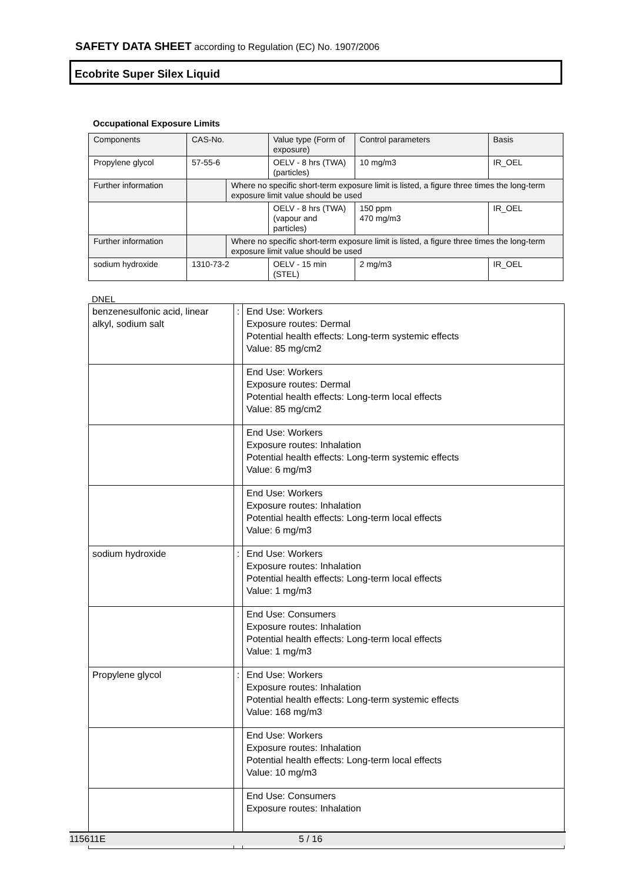SAFETY DATA SHEET according to Regulation (EC) No. 1907/2006
Ecobrite Super Silex Liquid
Occupational Exposure Limits
| Components | CAS-No. | | Value type (Form of exposure) | Control parameters | Basis |
| Propylene glycol | 57-55-6 | | OELV - 8 hrs (TWA) (particles) | 10 mg/m3 | IR_OEL |
| Further information | | Where no specific short-term exposure limit is listed, a figure three times the long-term exposure limit value should be used | | | |
| | | | OELV - 8 hrs (TWA) (vapour and particles) | 150 ppm 470 mg/m3 | IR_OEL |
| Further information | | Where no specific short-term exposure limit is listed, a figure three times the long-term exposure limit value should be used | | | |
| sodium hydroxide | 1310-73-2 | | OELV - 15 min (STEL) | 2 mg/m3 | IR_OEL |
DNEL
| benzenesulfonic acid, linear alkyl, sodium salt | : | End Use: Workers Exposure routes: Dermal Potential health effects: Long-term systemic effects Value: 85 mg/cm2 |
| | | End Use: Workers Exposure routes: Dermal Potential health effects: Long-term local effects Value: 85 mg/cm2 |
| | | End Use: Workers Exposure routes: Inhalation Potential health effects: Long-term systemic effects Value: 6 mg/m3 |
| | | End Use: Workers Exposure routes: Inhalation Potential health effects: Long-term local effects Value: 6 mg/m3 |
| sodium hydroxide | : | End Use: Workers Exposure routes: Inhalation Potential health effects: Long-term local effects Value: 1 mg/m3 |
| | | End Use: Consumers Exposure routes: Inhalation Potential health effects: Long-term local effects Value: 1 mg/m3 |
| Propylene glycol | : | End Use: Workers Exposure routes: Inhalation Potential health effects: Long-term systemic effects Value: 168 mg/m3 |
| | | End Use: Workers Exposure routes: Inhalation Potential health effects: Long-term local effects Value: 10 mg/m3 |
| | | End Use: Consumers Exposure routes: Inhalation |
115611E 5 / 16